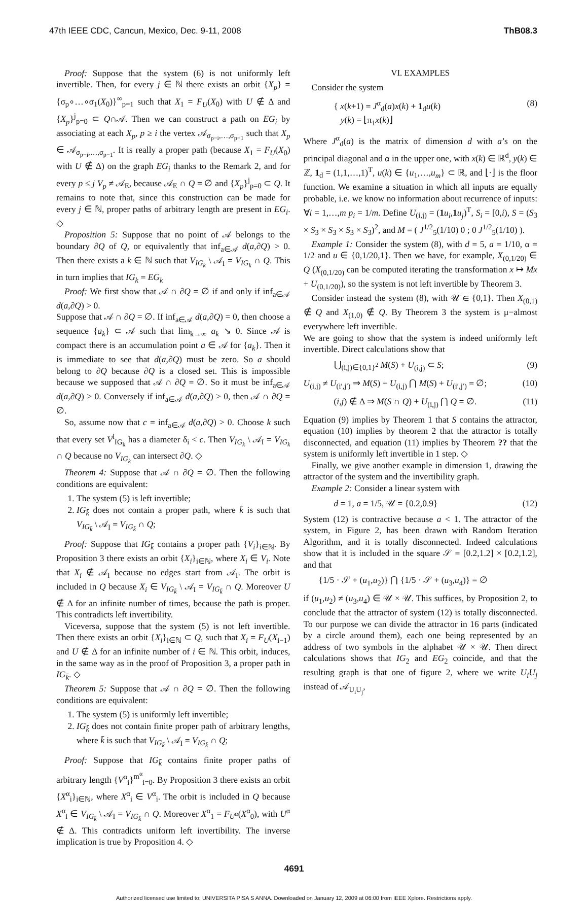47th IEEE CDC, Cancun, Mexico, Dec. 9-11, 2008 ThB08.3
Proof: Suppose that the system (6) is not uniformly left invertible. Then, for every j ∈ ℕ there exists an orbit {X<sub>p</sub>} = {σ<sub>p</sub>∘…∘σ<sub>1</sub>(X<sub>0</sub>)}<sup>∞</sup><sub>p=1</sub> such that X<sub>1</sub> = F<sub>U</sub>(X<sub>0</sub>) with U ∉ Δ and {X<sub>p</sub>}<sup>j</sup><sub>p=0</sub> ⊂ Q∩𝒜. Then we can construct a path on EG<sub>i</sub> by associating at each X<sub>p</sub>, p ≥ i the vertex 𝒜<sub>σ<sub>p−i</sub>,…,σ<sub>p−1</sub></sub> such that X<sub>p</sub> ∈ 𝒜<sub>σ<sub>p−i</sub>,…,σ<sub>p−1</sub></sub>. It is really a proper path (because X<sub>1</sub> = F<sub>U</sub>(X<sub>0</sub>) with U ∉ Δ) on the graph EG<sub>i</sub> thanks to the Remark 2, and for every p ≤ j V<sub>p</sub> ≠ 𝒜<sub>E</sub>, because 𝒜<sub>E</sub> ∩ Q = ∅ and {X<sub>p</sub>}<sup>j</sup><sub>p=0</sub> ⊂ Q. It remains to note that, since this construction can be made for every j ∈ ℕ, proper paths of arbitrary length are present in EG<sub>i</sub>. ◇
Proposition 5: Suppose that no point of 𝒜 belongs to the boundary ∂Q of Q, or equivalently that inf<sub>a∈𝒜</sub> d(a,∂Q) > 0. Then there exists a k ∈ ℕ such that V<sub>IG<sub>k</sub></sub> \ 𝒜<sub>I</sub> = V<sub>IG<sub>k</sub></sub> ∩ Q. This in turn implies that IG<sub>k</sub> = EG<sub>k</sub>
Proof: We first show that 𝒜 ∩ ∂Q = ∅ if and only if inf<sub>a∈𝒜</sub> d(a,∂Q) > 0.
Suppose that 𝒜 ∩ ∂Q = ∅. If inf<sub>a∈𝒜</sub> d(a,∂Q) = 0, then choose a sequence {a<sub>k</sub>} ⊂ 𝒜 such that lim<sub>k→∞</sub> a<sub>k</sub> ↘ 0. Since 𝒜 is compact there is an accumulation point a ∈ 𝒜 for {a<sub>k</sub>}. Then it is immediate to see that d(a,∂Q) must be zero. So a should belong to ∂Q because ∂Q is a closed set. This is impossible because we supposed that 𝒜 ∩ ∂Q = ∅. So it must be inf<sub>a∈𝒜</sub> d(a,∂Q) > 0. Conversely if inf<sub>a∈𝒜</sub> d(a,∂Q) > 0, then 𝒜 ∩ ∂Q = ∅.
So, assume now that c = inf<sub>a∈𝒜</sub> d(a,∂Q) > 0. Choose k such that every set V<sup>i</sup><sub>IG<sub>k</sub></sub> has a diameter δ<sub>i</sub> < c. Then V<sub>IG<sub>k</sub></sub> \ 𝒜<sub>I</sub> = V<sub>IG<sub>k</sub></sub> ∩ Q because no V<sub>IG<sub>k</sub></sub> can intersect ∂Q. ◇
Theorem 4: Suppose that 𝒜 ∩ ∂Q = ∅. Then the following conditions are equivalent:
1. The system (5) is left invertible;
2. IG<sub>k̄</sub> does not contain a proper path, where k̄ is such that V<sub>IG<sub>k̄</sub></sub> \ 𝒜<sub>I</sub> = V<sub>IG<sub>k̄</sub></sub> ∩ Q;
Proof: Suppose that IG<sub>k̄</sub> contains a proper path {V<sub>i</sub>}<sub>i∈ℕ</sub>. By Proposition 3 there exists an orbit {X<sub>i</sub>}<sub>i∈ℕ</sub>, where X<sub>i</sub> ∈ V<sub>i</sub>. Note that X<sub>i</sub> ∉ 𝒜<sub>I</sub> because no edges start from 𝒜<sub>I</sub>. The orbit is included in Q because X<sub>i</sub> ∈ V<sub>IG<sub>k̄</sub></sub> \ 𝒜<sub>I</sub> = V<sub>IG<sub>k̄</sub></sub> ∩ Q. Moreover U ∉ Δ for an infinite number of times, because the path is proper. This contradicts left invertibility.
Viceversa, suppose that the system (5) is not left invertible. Then there exists an orbit {X<sub>i</sub>}<sub>i∈ℕ</sub> ⊂ Q, such that X<sub>i</sub> = F<sub>U</sub>(X<sub>i−1</sub>) and U ∉ Δ for an infinite number of i ∈ ℕ. This orbit, induces, in the same way as in the proof of Proposition 3, a proper path in IG<sub>k̄</sub>. ◇
Theorem 5: Suppose that 𝒜 ∩ ∂Q = ∅. Then the following conditions are equivalent:
1. The system (5) is uniformly left invertible;
2. IG<sub>k̄</sub> does not contain finite proper path of arbitrary lengths, where k̄ is such that V<sub>IG<sub>k̄</sub></sub> \ 𝒜<sub>I</sub> = V<sub>IG<sub>k̄</sub></sub> ∩ Q;
Proof: Suppose that IG<sub>k̄</sub> contains finite proper paths of arbitrary length {V<sup>α</sup><sub>i</sub>}<sup>m<sup>α</sup></sup><sub>i=0</sub>. By Proposition 3 there exists an orbit {X<sup>α</sup><sub>i</sub>}<sub>i∈ℕ</sub>, where X<sup>α</sup><sub>i</sub> ∈ V<sup>α</sup><sub>i</sub>. The orbit is included in Q because X<sup>α</sup><sub>i</sub> ∈ V<sub>IG<sub>k̄</sub></sub> \ 𝒜<sub>I</sub> = V<sub>IG<sub>k̄</sub></sub> ∩ Q. Moreover X<sup>α</sup><sub>1</sub> = F<sub>U<sup>α</sup></sub>(X<sup>α</sup><sub>0</sub>), with U<sup>α</sup> ∉ Δ. This contradicts uniform left invertibility. The inverse implication is true by Proposition 4. ◇
VI. EXAMPLES
Consider the system
{ x(k+1) = J<sup>α</sup><sub>d</sub>(a)x(k) + 1<sub>d</sub>u(k)
y(k) = ⌊π<sub>1</sub>x(k)⌋ (8)
Where J<sup>α</sup><sub>d</sub>(a) is the matrix of dimension d with a’s on the principal diagonal and α in the upper one, with x(k) ∈ ℝ<sup>d</sup>, y(k) ∈ ℤ, 1<sub>d</sub> = (1,1,…,1)<sup>T</sup>, u(k) ∈ {u<sub>1</sub>,…,u<sub>m</sub>} ⊂ ℝ, and ⌊·⌋ is the floor function. We examine a situation in which all inputs are equally probable, i.e. we know no information about recurrence of inputs: ∀i = 1,…,m p<sub>i</sub> = 1/m. Define U<sub>(i,j)</sub> = (1 u<sub>i</sub>,1 u<sub>j</sub>)<sup>T</sup>, S<sub>i</sub> = [0,i), S = (S<sub>3</sub> × S<sub>3</sub> × S<sub>3</sub> × S<sub>3</sub> × S<sub>3</sub>)<sup>2</sup>, and M = ( J<sup>1/2</sup><sub>5</sub>(1/10) 0 ; 0 J<sup>1/2</sup><sub>5</sub>(1/10) ).
Example 1: Consider the system (8), with d = 5, a = 1/10, α = 1/2 and u ∈ {0,1/20,1}. Then we have, for example, X<sub>(0,1/20)</sub> ∈ Q (X<sub>(0,1/20)</sub> can be computed iterating the transformation x ↦ Mx + U<sub>(0,1/20)</sub>), so the system is not left invertible by Theorem 3.
Consider instead the system (8), with 𝒰 ∈ {0,1}. Then X<sub>(0,1)</sub> ∉ Q and X<sub>(1,0)</sub> ∉ Q. By Theorem 3 the system is μ−almost everywhere left invertible.
We are going to show that the system is indeed uniformly left invertible. Direct calculations show that
⋃<sub>(i,j)∈{0,1}<sup>2</sup></sub> M(S) + U<sub>(i,j)</sub> ⊂ S; (9)
U<sub>(i,j)</sub> ≠ U<sub>(i′,j′)</sub> ⇒ M(S) + U<sub>(i,j)</sub> ⋂ M(S) + U<sub>(i′,j′)</sub> = ∅; (10)
(i,j) ∉ Δ ⇒ M(S ∩ Q) + U<sub>(i,j)</sub> ⋂ Q = ∅. (11)
Equation (9) implies by Theorem 1 that S contains the attractor, equation (10) implies by theorem 2 that the attractor is totally disconnected, and equation (11) implies by Theorem ?? that the system is uniformly left invertible in 1 step. ◇
Finally, we give another example in dimension 1, drawing the attractor of the system and the invertibility graph.
Example 2: Consider a linear system with
d = 1, a = 1/5, 𝒰 = {0.2,0.9} (12)
System (12) is contractive because a < 1. The attractor of the system, in Figure 2, has been drawn with Random Iteration Algorithm, and it is totally disconnected. Indeed calculations show that it is included in the square 𝒮 = [0.2,1.2] × [0.2,1.2], and that
{1/5 · 𝒮 + (u<sub>1</sub>,u<sub>2</sub>)} ⋂ {1/5 · 𝒮 + (u<sub>3</sub>,u<sub>4</sub>)} = ∅
if (u<sub>1</sub>,u<sub>2</sub>) ≠ (u<sub>3</sub>,u<sub>4</sub>) ∈ 𝒰 × 𝒰. This suffices, by Proposition 2, to conclude that the attractor of system (12) is totally disconnected. To our purpose we can divide the attractor in 16 parts (indicated by a circle around them), each one being represented by an address of two symbols in the alphabet 𝒰 × 𝒰. Then direct calculations shows that IG<sub>2</sub> and EG<sub>2</sub> coincide, and that the resulting graph is that one of figure 2, where we write U<sub>i</sub>U<sub>j</sub> instead of 𝒜<sub>U<sub>i</sub>U<sub>j</sub></sub>,
4691
Authorized licensed use limited to: UNIVERSITA PISA S ANNA. Downloaded on January 12, 2009 at 06:00 from IEEE Xplore. Restrictions apply.